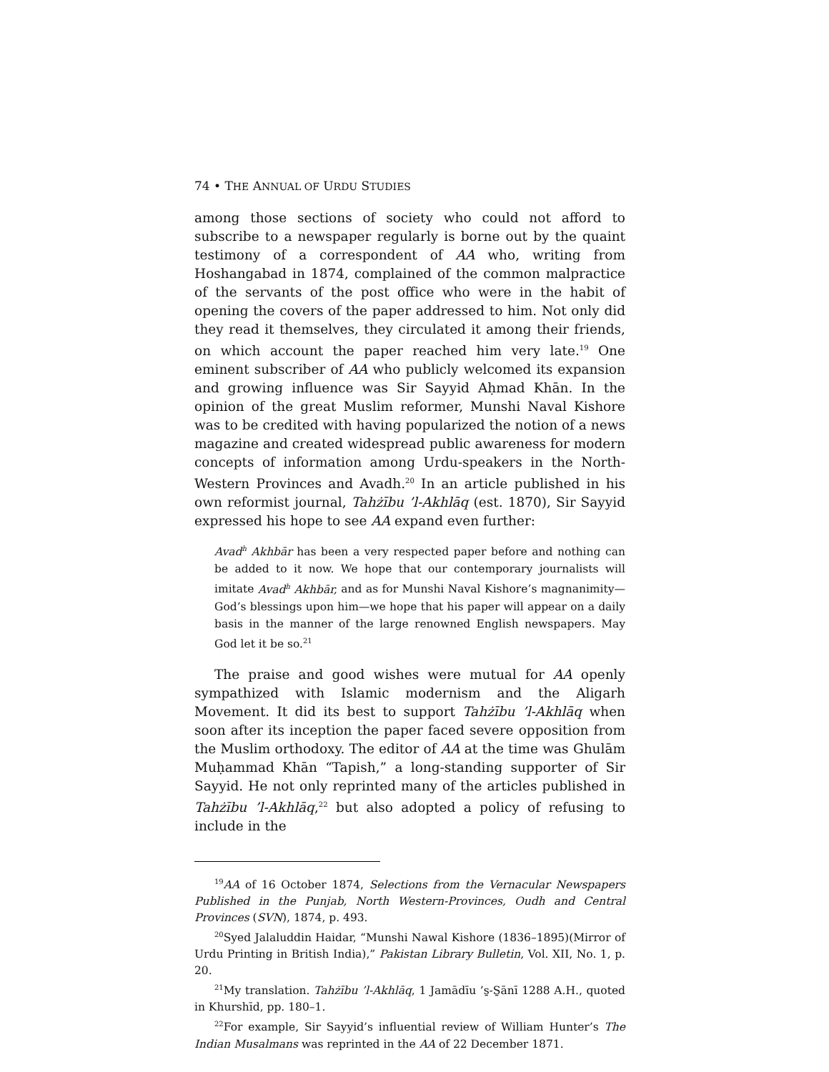74 • THE ANNUAL OF URDU STUDIES
among those sections of society who could not afford to subscribe to a newspaper regularly is borne out by the quaint testimony of a correspondent of AA who, writing from Hoshangabad in 1874, complained of the common malpractice of the servants of the post office who were in the habit of opening the covers of the paper addressed to him. Not only did they read it themselves, they circulated it among their friends, on which account the paper reached him very late.<sup>19</sup> One eminent subscriber of AA who publicly welcomed its expansion and growing influence was Sir Sayyid Aḥmad Khān. In the opinion of the great Muslim reformer, Munshi Naval Kishore was to be credited with having popularized the notion of a news magazine and created widespread public awareness for modern concepts of information among Urdu-speakers in the North-Western Provinces and Avadh.<sup>20</sup> In an article published in his own reformist journal, Tahżību ’l-Akhlāq (est. 1870), Sir Sayyid expressed his hope to see AA expand even further:
Avad<sup>h</sup> Akhbār has been a very respected paper before and nothing can be added to it now. We hope that our contemporary journalists will imitate Avad<sup>h</sup> Akhbār, and as for Munshi Naval Kishore’s magnanimity—God’s blessings upon him—we hope that his paper will appear on a daily basis in the manner of the large renowned English newspapers. May God let it be so.<sup>21</sup>
The praise and good wishes were mutual for AA openly sympathized with Islamic modernism and the Aligarh Movement. It did its best to support Tahżību ’l-Akhlāq when soon after its inception the paper faced severe opposition from the Muslim orthodoxy. The editor of AA at the time was Ghulām Muḥammad Khān “Tapish,” a long-standing supporter of Sir Sayyid. He not only reprinted many of the articles published in Tahżību ’l-Akhlāq,<sup>22</sup> but also adopted a policy of refusing to include in the
<sup>19</sup> AA of 16 October 1874, Selections from the Vernacular Newspapers Published in the Punjab, North Western-Provinces, Oudh and Central Provinces (SVN), 1874, p. 493.
<sup>20</sup> Syed Jalaluddin Haidar, “Munshi Nawal Kishore (1836–1895)(Mirror of Urdu Printing in British India),” Pakistan Library Bulletin, Vol. XII, No. 1, p. 20.
<sup>21</sup> My translation. Tahżību ’l-Akhlāq, 1 Jamādīu ’s̱-S̱ānī 1288 A.H., quoted in Khurshīd, pp. 180–1.
<sup>22</sup> For example, Sir Sayyid’s influential review of William Hunter’s The Indian Musalmans was reprinted in the AA of 22 December 1871.